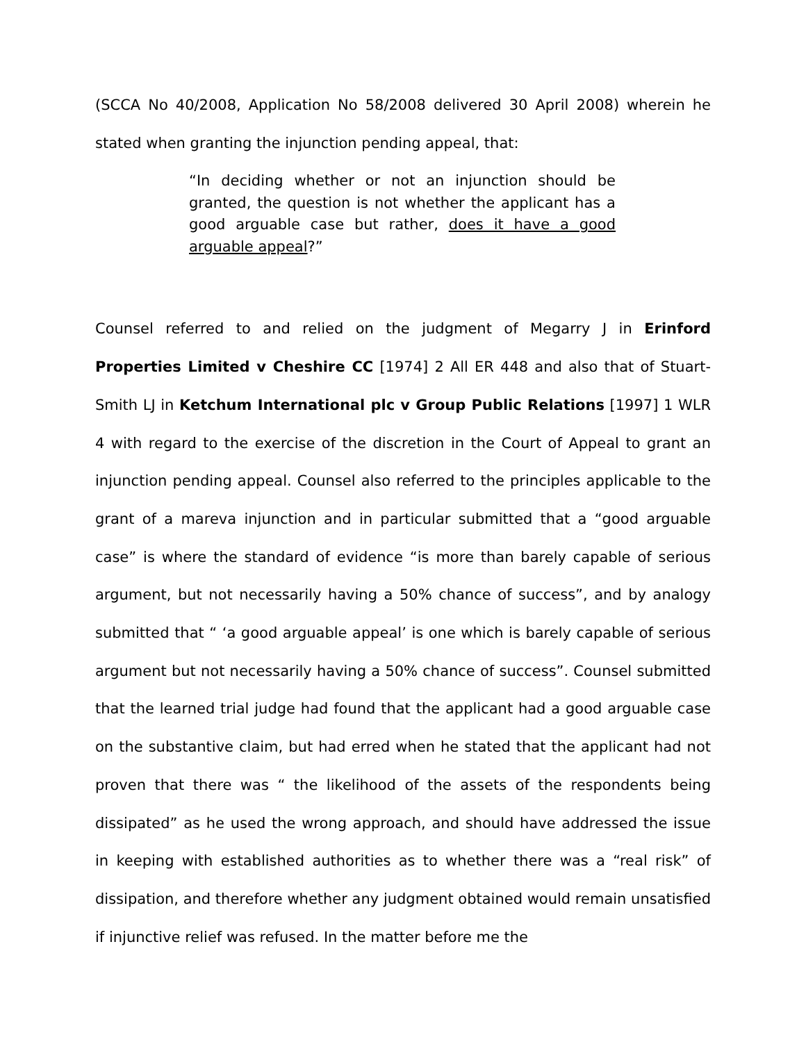(SCCA No 40/2008, Application No 58/2008 delivered 30 April 2008) wherein he stated when granting the injunction pending appeal, that:
“In deciding whether or not an injunction should be granted, the question is not whether the applicant has a good arguable case but rather, does it have a good arguable appeal?”
Counsel referred to and relied on the judgment of Megarry J in Erinford Properties Limited v Cheshire CC [1974] 2 All ER 448 and also that of Stuart-Smith LJ in Ketchum International plc v Group Public Relations [1997] 1 WLR 4 with regard to the exercise of the discretion in the Court of Appeal to grant an injunction pending appeal. Counsel also referred to the principles applicable to the grant of a mareva injunction and in particular submitted that a “good arguable case” is where the standard of evidence “is more than barely capable of serious argument, but not necessarily having a 50% chance of success”, and by analogy submitted that “ ‘a good arguable appeal’ is one which is barely capable of serious argument but not necessarily having a 50% chance of success”. Counsel submitted that the learned trial judge had found that the applicant had a good arguable case on the substantive claim, but had erred when he stated that the applicant had not proven that there was “ the likelihood of the assets of the respondents being dissipated” as he used the wrong approach, and should have addressed the issue in keeping with established authorities as to whether there was a “real risk” of dissipation, and therefore whether any judgment obtained would remain unsatisfied if injunctive relief was refused. In the matter before me the